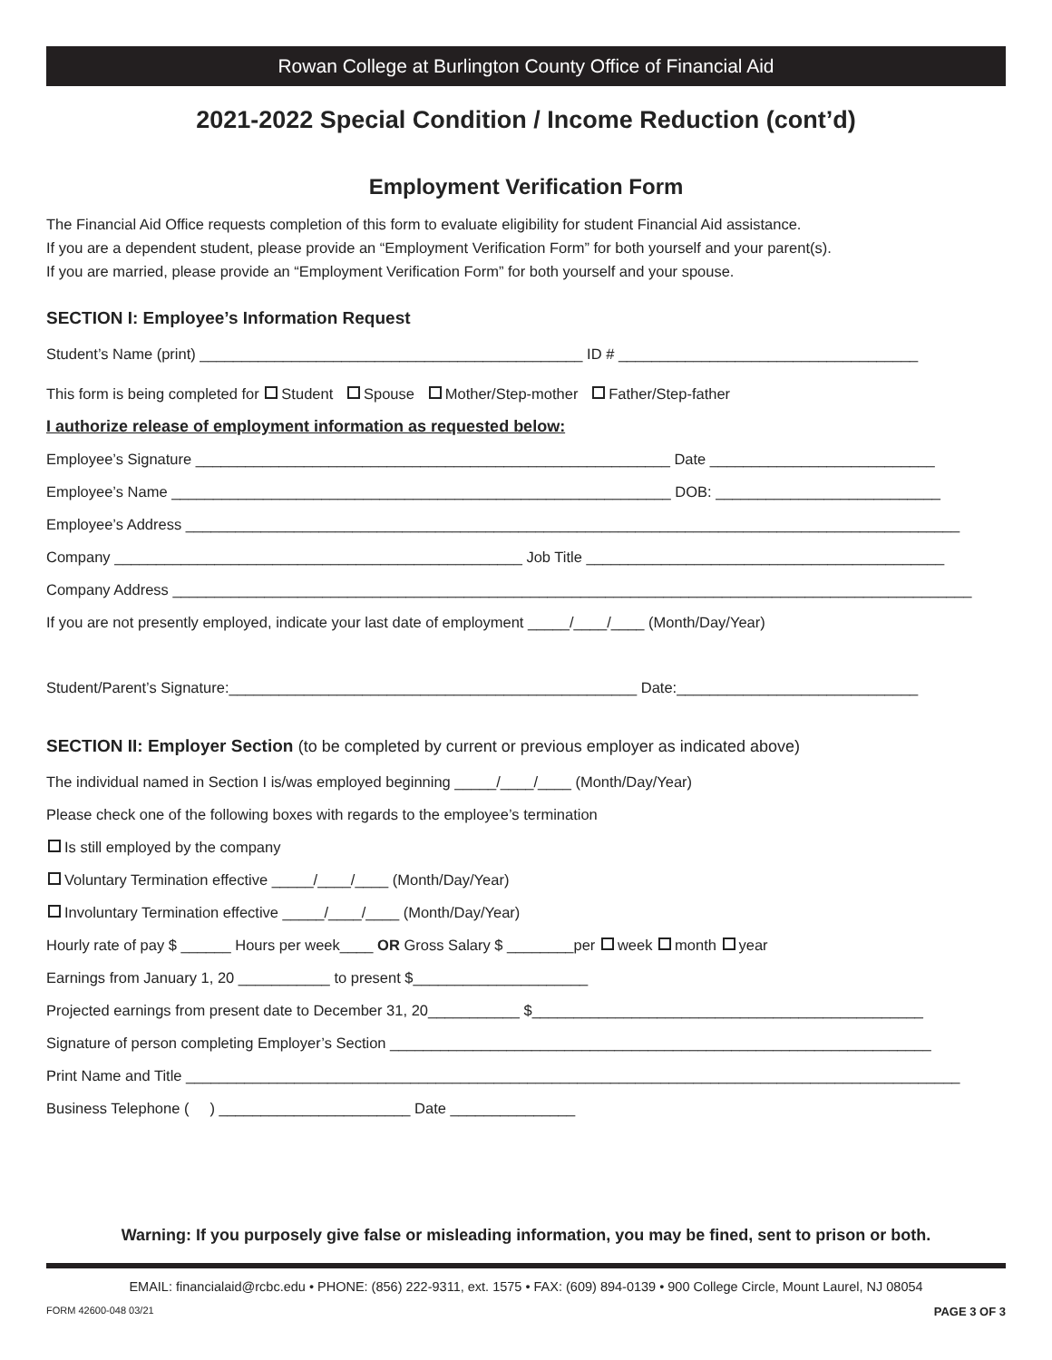Rowan College at Burlington County Office of Financial Aid
2021-2022 Special Condition / Income Reduction (cont’d)
Employment Verification Form
The Financial Aid Office requests completion of this form to evaluate eligibility for student Financial Aid assistance.
If you are a dependent student, please provide an “Employment Verification Form” for both yourself and your parent(s).
If you are married, please provide an “Employment Verification Form” for both yourself and your spouse.
SECTION I: Employee’s Information Request
Student’s Name (print) ______________________________________________ ID # ____________________________________
This form is being completed for Student Spouse Mother/Step-mother Father/Step-father
I authorize release of employment information as requested below:
Employee’s Signature _________________________________________________________ Date ___________________________
Employee’s Name ____________________________________________________________ DOB: ___________________________
Employee’s Address _____________________________________________________________________________________________
Company _________________________________________________ Job Title ___________________________________________
Company Address ________________________________________________________________________________________________
If you are not presently employed, indicate your last date of employment _____/____/____ (Month/Day/Year)
Student/Parent’s Signature:_________________________________________________ Date:_____________________________
SECTION II: Employer Section (to be completed by current or previous employer as indicated above)
The individual named in Section I is/was employed beginning _____/____/____ (Month/Day/Year)
Please check one of the following boxes with regards to the employee’s termination
Is still employed by the company
Voluntary Termination effective _____/____/____ (Month/Day/Year)
Involuntary Termination effective _____/____/____ (Month/Day/Year)
Hourly rate of pay $ ______ Hours per week____ OR Gross Salary $ ________per week month year
Earnings from January 1, 20 ___________ to present $_____________________
Projected earnings from present date to December 31, 20___________ $_______________________________________________
Signature of person completing Employer’s Section _________________________________________________________________
Print Name and Title _____________________________________________________________________________________________
Business Telephone ( ) _______________________ Date _______________
Warning: If you purposely give false or misleading information, you may be fined, sent to prison or both.
EMAIL: financialaid@rcbc.edu • PHONE: (856) 222-9311, ext. 1575 • FAX: (609) 894-0139 • 900 College Circle, Mount Laurel, NJ 08054
FORM 42600-048 03/21 PAGE 3 OF 3